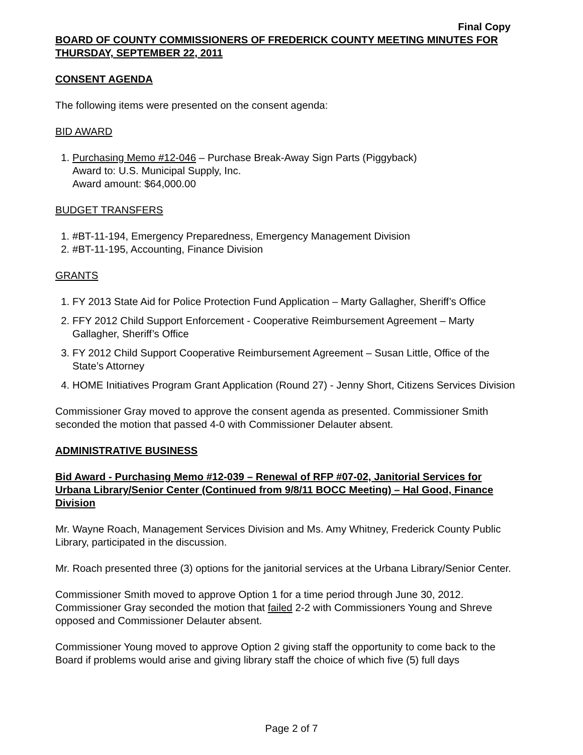Final Copy
BOARD OF COUNTY COMMISSIONERS OF FREDERICK COUNTY MEETING MINUTES FOR THURSDAY, SEPTEMBER 22, 2011
CONSENT AGENDA
The following items were presented on the consent agenda:
BID AWARD
1. Purchasing Memo #12-046 – Purchase Break-Away Sign Parts (Piggyback)
Award to: U.S. Municipal Supply, Inc.
Award amount: $64,000.00
BUDGET TRANSFERS
1. #BT-11-194, Emergency Preparedness, Emergency Management Division
2. #BT-11-195, Accounting, Finance Division
GRANTS
1. FY 2013 State Aid for Police Protection Fund Application – Marty Gallagher, Sheriff’s Office
2. FFY 2012 Child Support Enforcement - Cooperative Reimbursement Agreement – Marty Gallagher, Sheriff’s Office
3. FY 2012 Child Support Cooperative Reimbursement Agreement – Susan Little, Office of the State’s Attorney
4. HOME Initiatives Program Grant Application (Round 27) - Jenny Short, Citizens Services Division
Commissioner Gray moved to approve the consent agenda as presented. Commissioner Smith seconded the motion that passed 4-0 with Commissioner Delauter absent.
ADMINISTRATIVE BUSINESS
Bid Award - Purchasing Memo #12-039 – Renewal of RFP #07-02, Janitorial Services for Urbana Library/Senior Center (Continued from 9/8/11 BOCC Meeting) – Hal Good, Finance Division
Mr. Wayne Roach, Management Services Division and Ms. Amy Whitney, Frederick County Public Library, participated in the discussion.
Mr. Roach presented three (3) options for the janitorial services at the Urbana Library/Senior Center.
Commissioner Smith moved to approve Option 1 for a time period through June 30, 2012. Commissioner Gray seconded the motion that failed 2-2 with Commissioners Young and Shreve opposed and Commissioner Delauter absent.
Commissioner Young moved to approve Option 2 giving staff the opportunity to come back to the Board if problems would arise and giving library staff the choice of which five (5) full days
Page 2 of 7